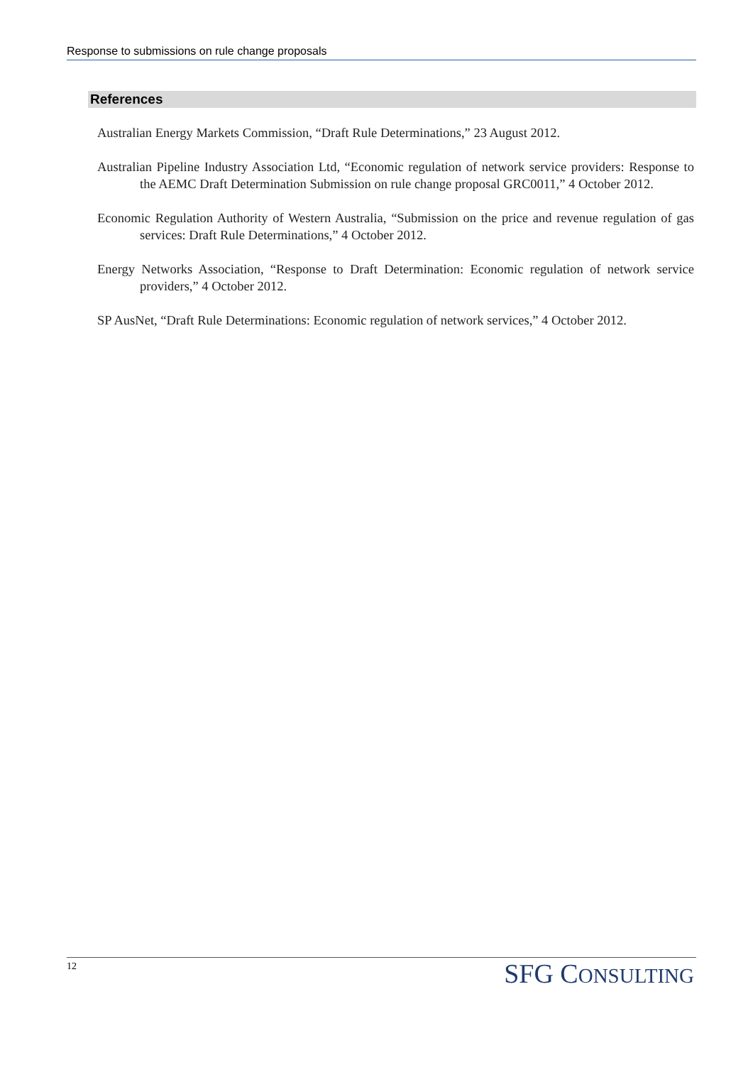Response to submissions on rule change proposals
References
Australian Energy Markets Commission, “Draft Rule Determinations,” 23 August 2012.
Australian Pipeline Industry Association Ltd, “Economic regulation of network service providers: Response to the AEMC Draft Determination Submission on rule change proposal GRC0011,” 4 October 2012.
Economic Regulation Authority of Western Australia, “Submission on the price and revenue regulation of gas services: Draft Rule Determinations,” 4 October 2012.
Energy Networks Association, “Response to Draft Determination: Economic regulation of network service providers,” 4 October 2012.
SP AusNet, “Draft Rule Determinations: Economic regulation of network services,” 4 October 2012.
12 SFG CONSULTING